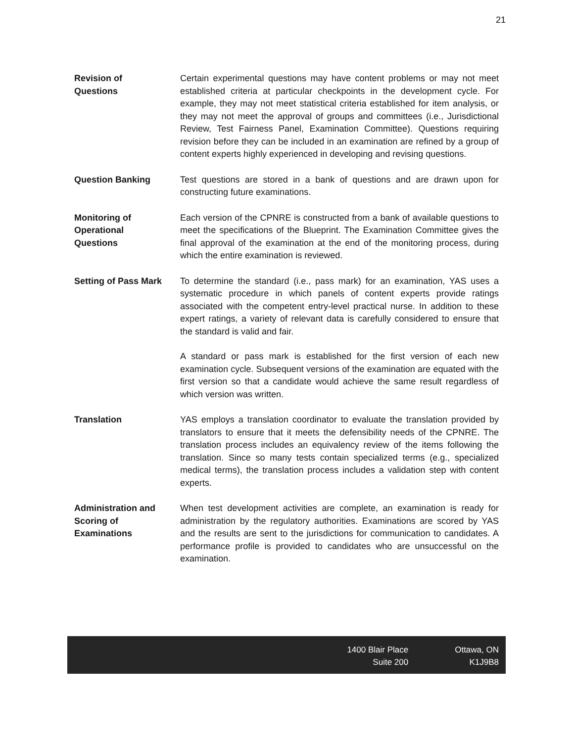21
Revision of
Questions
Certain experimental questions may have content problems or may not meet established criteria at particular checkpoints in the development cycle. For example, they may not meet statistical criteria established for item analysis, or they may not meet the approval of groups and committees (i.e., Jurisdictional Review, Test Fairness Panel, Examination Committee). Questions requiring revision before they can be included in an examination are refined by a group of content experts highly experienced in developing and revising questions.
Question Banking Test questions are stored in a bank of questions and are drawn upon for constructing future examinations.
Monitoring of
Operational
Questions
Each version of the CPNRE is constructed from a bank of available questions to meet the specifications of the Blueprint. The Examination Committee gives the final approval of the examination at the end of the monitoring process, during which the entire examination is reviewed.
Setting of Pass Mark
To determine the standard (i.e., pass mark) for an examination, YAS uses a systematic procedure in which panels of content experts provide ratings associated with the competent entry-level practical nurse. In addition to these expert ratings, a variety of relevant data is carefully considered to ensure that the standard is valid and fair.
A standard or pass mark is established for the first version of each new examination cycle. Subsequent versions of the examination are equated with the first version so that a candidate would achieve the same result regardless of which version was written.
Translation YAS employs a translation coordinator to evaluate the translation provided by translators to ensure that it meets the defensibility needs of the CPNRE. The translation process includes an equivalency review of the items following the translation. Since so many tests contain specialized terms (e.g., specialized medical terms), the translation process includes a validation step with content experts.
Administration and
Scoring of
Examinations
When test development activities are complete, an examination is ready for administration by the regulatory authorities. Examinations are scored by YAS and the results are sent to the jurisdictions for communication to candidates. A performance profile is provided to candidates who are unsuccessful on the examination.
1400 Blair Place
Suite 200
Ottawa, ON
K1J9B8